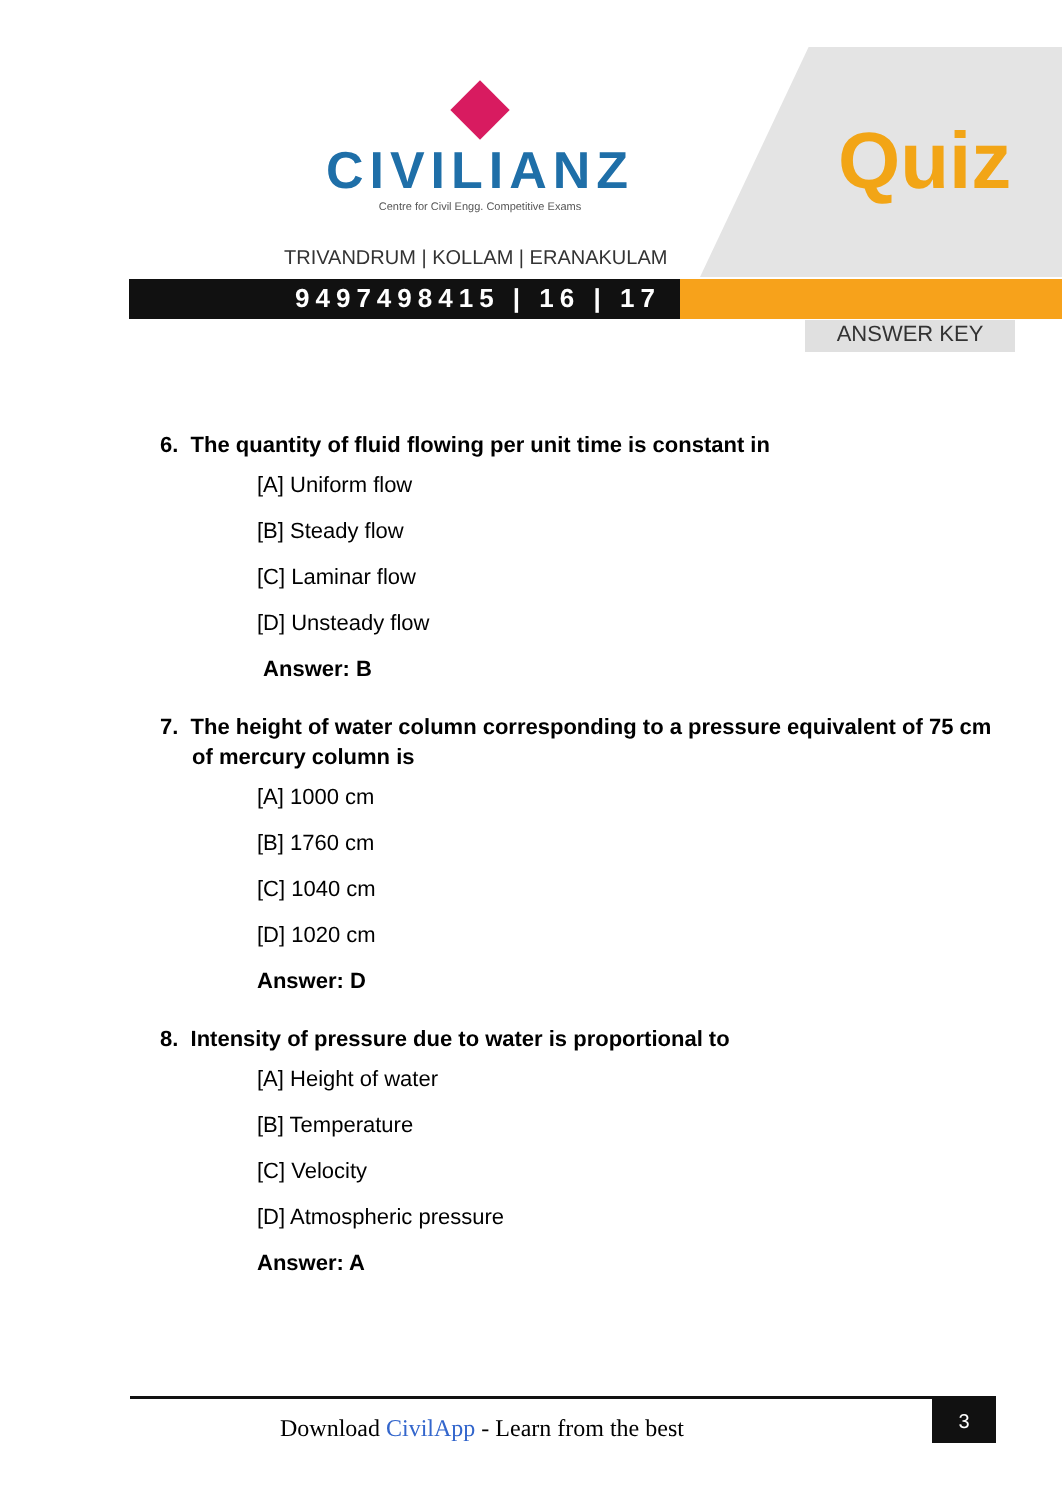CIVILIANZ
Centre for Civil Engg. Competitive Exams
TRIVANDRUM | KOLLAM | ERANAKULAM
Quiz
9497498415 | 16 | 17
ANSWER KEY
6. The quantity of fluid flowing per unit time is constant in
[A] Uniform flow
[B] Steady flow
[C] Laminar flow
[D] Unsteady flow
Answer: B
7. The height of water column corresponding to a pressure equivalent of 75 cm of mercury column is
[A] 1000 cm
[B] 1760 cm
[C] 1040 cm
[D] 1020 cm
Answer: D
8. Intensity of pressure due to water is proportional to
[A] Height of water
[B] Temperature
[C] Velocity
[D] Atmospheric pressure
Answer: A
Download CivilApp - Learn from the best
3